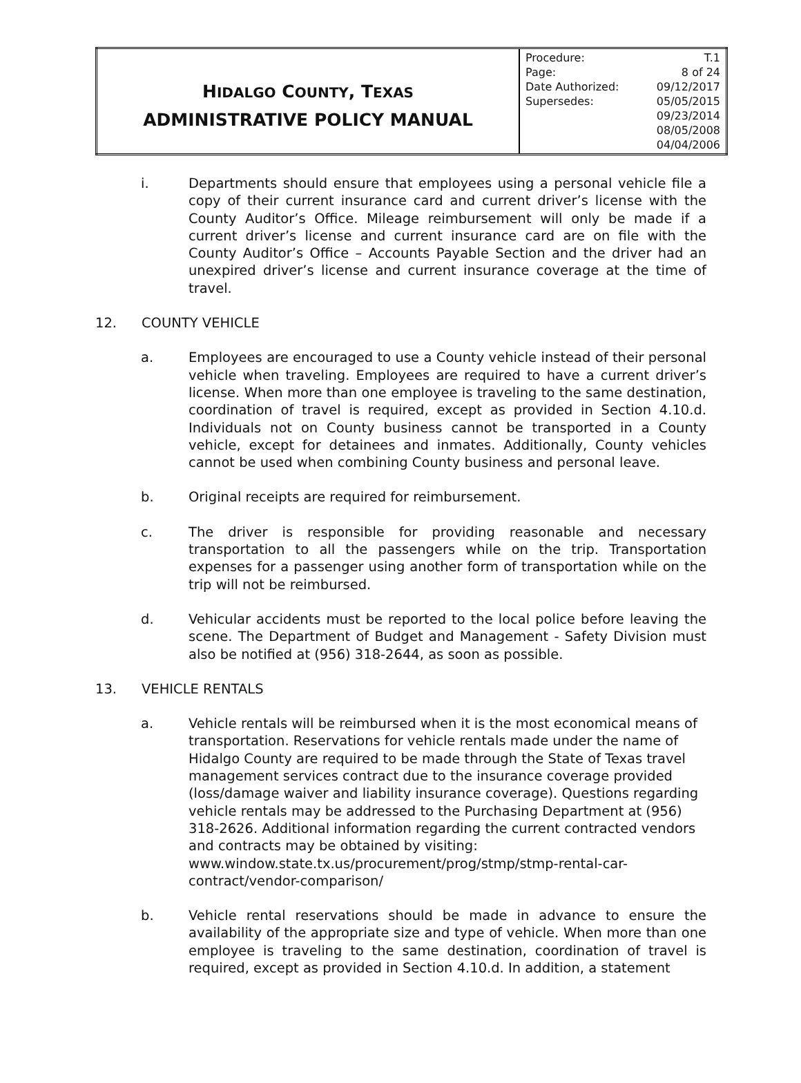| H IDALGO C OUNTY , T EXAS ADMINISTRATIVE POLICY MANUAL | / Procedure: / T.1 / / Page: / 8 of 24 / / Date Authorized: / 09/12/2017 / / Supersedes: / 05/05/2015 09/23/2014 08/05/2008 04/04/2006 / |
i. Departments should ensure that employees using a personal vehicle file a copy of their current insurance card and current driver’s license with the County Auditor’s Office. Mileage reimbursement will only be made if a current driver’s license and current insurance card are on file with the County Auditor’s Office – Accounts Payable Section and the driver had an unexpired driver’s license and current insurance coverage at the time of travel.
12. COUNTY VEHICLE
a. Employees are encouraged to use a County vehicle instead of their personal vehicle when traveling. Employees are required to have a current driver’s license. When more than one employee is traveling to the same destination, coordination of travel is required, except as provided in Section 4.10.d. Individuals not on County business cannot be transported in a County vehicle, except for detainees and inmates. Additionally, County vehicles cannot be used when combining County business and personal leave.
b. Original receipts are required for reimbursement.
c. The driver is responsible for providing reasonable and necessary transportation to all the passengers while on the trip. Transportation expenses for a passenger using another form of transportation while on the trip will not be reimbursed.
d. Vehicular accidents must be reported to the local police before leaving the scene. The Department of Budget and Management - Safety Division must also be notified at (956) 318-2644, as soon as possible.
13. VEHICLE RENTALS
a. Vehicle rentals will be reimbursed when it is the most economical means of transportation. Reservations for vehicle rentals made under the name of Hidalgo County are required to be made through the State of Texas travel management services contract due to the insurance coverage provided (loss/damage waiver and liability insurance coverage). Questions regarding vehicle rentals may be addressed to the Purchasing Department at (956) 318-2626. Additional information regarding the current contracted vendors and contracts may be obtained by visiting: www.window.state.tx.us/procurement/prog/stmp/stmp-rental-car-contract/vendor-comparison/
b. Vehicle rental reservations should be made in advance to ensure the availability of the appropriate size and type of vehicle. When more than one employee is traveling to the same destination, coordination of travel is required, except as provided in Section 4.10.d. In addition, a statement